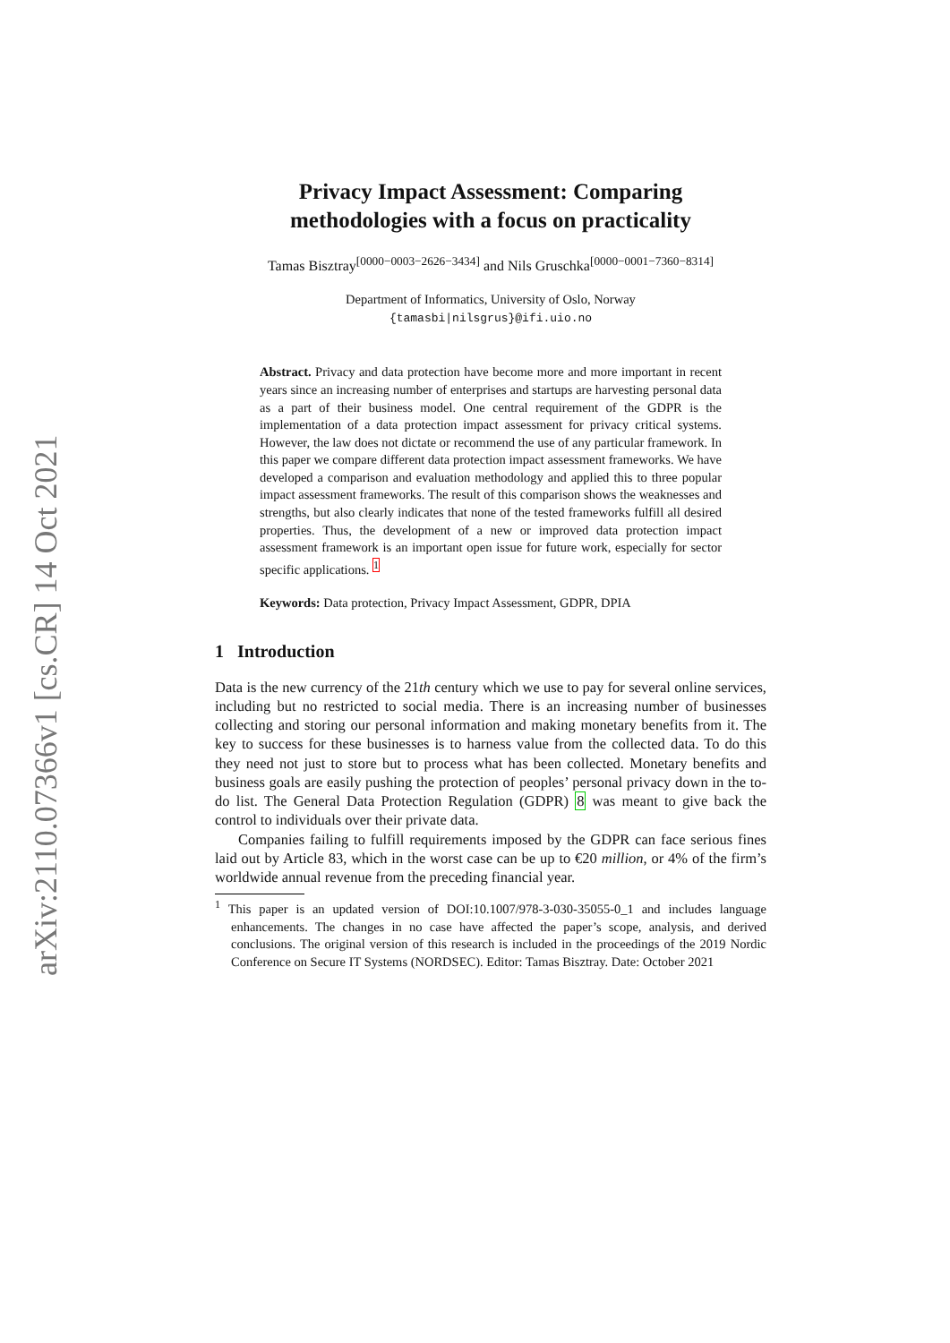arXiv:2110.07366v1 [cs.CR] 14 Oct 2021
Privacy Impact Assessment: Comparing
methodologies with a focus on practicality
Tamas Bisztray<sup>[0000−0003−2626−3434]</sup> and Nils Gruschka<sup>[0000−0001−7360−8314]</sup>
Department of Informatics, University of Oslo, Norway
{tamasbi|nilsgrus}@ifi.uio.no
Abstract. Privacy and data protection have become more and more important in recent years since an increasing number of enterprises and startups are harvesting personal data as a part of their business model. One central requirement of the GDPR is the implementation of a data protection impact assessment for privacy critical systems. However, the law does not dictate or recommend the use of any particular framework. In this paper we compare different data protection impact assessment frameworks. We have developed a comparison and evaluation methodology and applied this to three popular impact assessment frameworks. The result of this comparison shows the weaknesses and strengths, but also clearly indicates that none of the tested frameworks fulfill all desired properties. Thus, the development of a new or improved data protection impact assessment framework is an important open issue for future work, especially for sector specific applications. <sup>1</sup>
Keywords: Data protection, Privacy Impact Assessment, GDPR, DPIA
1 Introduction
Data is the new currency of the 21th century which we use to pay for several online services, including but no restricted to social media. There is an increasing number of businesses collecting and storing our personal information and making monetary benefits from it. The key to success for these businesses is to harness value from the collected data. To do this they need not just to store but to process what has been collected. Monetary benefits and business goals are easily pushing the protection of peoples’ personal privacy down in the to-do list. The General Data Protection Regulation (GDPR) 8 was meant to give back the control to individuals over their private data.
Companies failing to fulfill requirements imposed by the GDPR can face serious fines laid out by Article 83, which in the worst case can be up to €20 million, or 4% of the firm’s worldwide annual revenue from the preceding financial year.
<sup>1</sup> This paper is an updated version of DOI:10.1007/978-3-030-35055-0_1 and includes language enhancements. The changes in no case have affected the paper’s scope, analysis, and derived conclusions. The original version of this research is included in the proceedings of the 2019 Nordic Conference on Secure IT Systems (NORDSEC). Editor: Tamas Bisztray. Date: October 2021